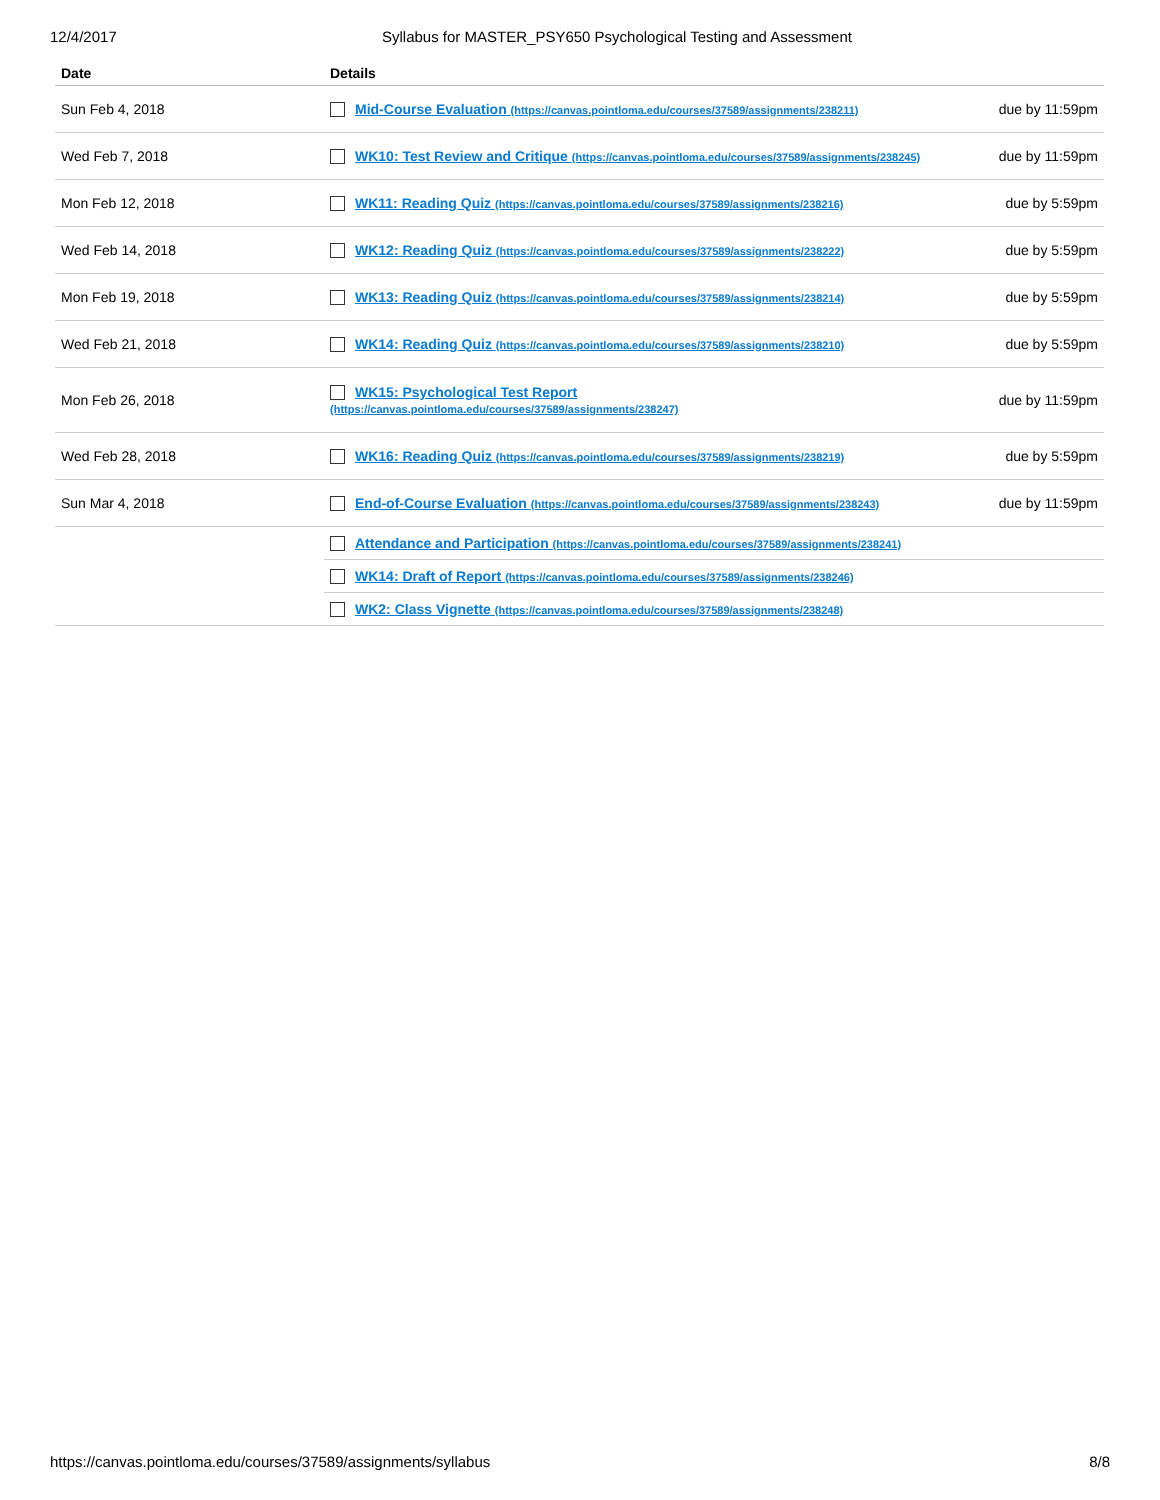12/4/2017 Syllabus for MASTER_PSY650 Psychological Testing and Assessment
| Date | Details | |
| --- | --- | --- |
| Sun Feb 4, 2018 | Mid-Course Evaluation (https://canvas.pointloma.edu/courses/37589/assignments/238211) | due by 11:59pm |
| Wed Feb 7, 2018 | WK10: Test Review and Critique (https://canvas.pointloma.edu/courses/37589/assignments/238245) | due by 11:59pm |
| Mon Feb 12, 2018 | WK11: Reading Quiz (https://canvas.pointloma.edu/courses/37589/assignments/238216) | due by 5:59pm |
| Wed Feb 14, 2018 | WK12: Reading Quiz (https://canvas.pointloma.edu/courses/37589/assignments/238222) | due by 5:59pm |
| Mon Feb 19, 2018 | WK13: Reading Quiz (https://canvas.pointloma.edu/courses/37589/assignments/238214) | due by 5:59pm |
| Wed Feb 21, 2018 | WK14: Reading Quiz (https://canvas.pointloma.edu/courses/37589/assignments/238210) | due by 5:59pm |
| Mon Feb 26, 2018 | WK15: Psychological Test Report (https://canvas.pointloma.edu/courses/37589/assignments/238247) | due by 11:59pm |
| Wed Feb 28, 2018 | WK16: Reading Quiz (https://canvas.pointloma.edu/courses/37589/assignments/238219) | due by 5:59pm |
| Sun Mar 4, 2018 | End-of-Course Evaluation (https://canvas.pointloma.edu/courses/37589/assignments/238243) | due by 11:59pm |
| | Attendance and Participation (https://canvas.pointloma.edu/courses/37589/assignments/238241) | |
| | WK14: Draft of Report (https://canvas.pointloma.edu/courses/37589/assignments/238246) | |
| | WK2: Class Vignette (https://canvas.pointloma.edu/courses/37589/assignments/238248) | |
https://canvas.pointloma.edu/courses/37589/assignments/syllabus 8/8